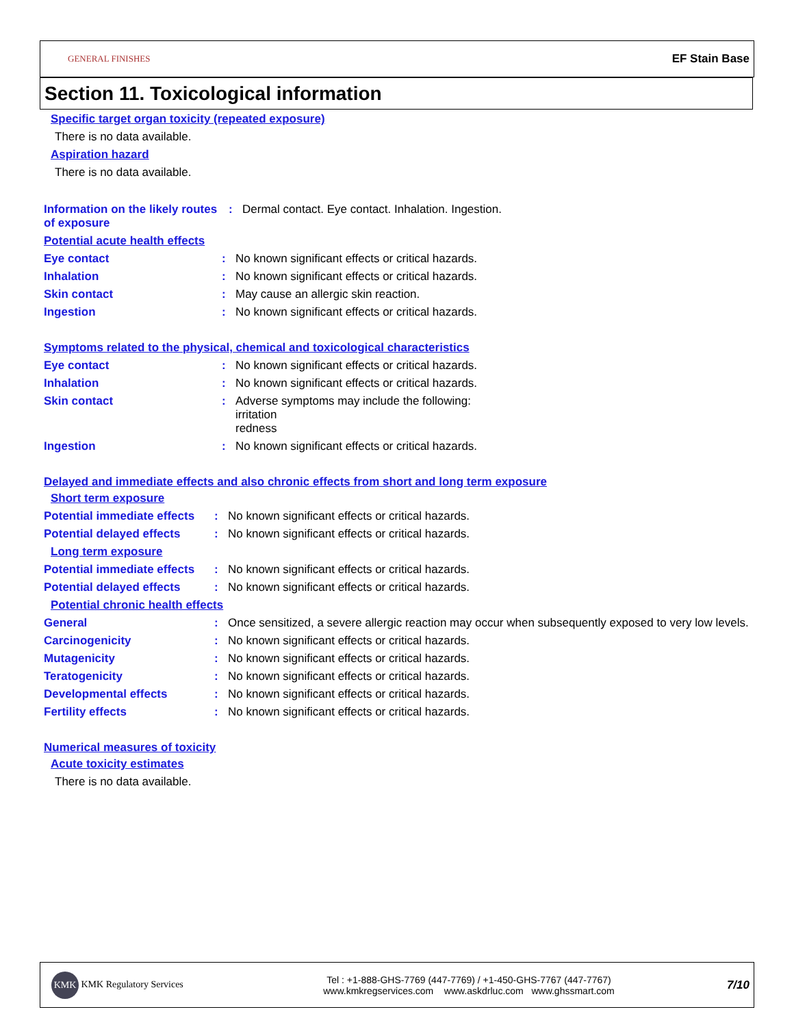GENERAL FINISHES EF Stain Base
Section 11. Toxicological information
Specific target organ toxicity (repeated exposure)
There is no data available.
Aspiration hazard
There is no data available.
Information on the likely routes of exposure
: Dermal contact. Eye contact. Inhalation. Ingestion.
Potential acute health effects
Eye contact : No known significant effects or critical hazards.
Inhalation : No known significant effects or critical hazards.
Skin contact : May cause an allergic skin reaction.
Ingestion : No known significant effects or critical hazards.
Symptoms related to the physical, chemical and toxicological characteristics
Eye contact : No known significant effects or critical hazards.
Inhalation : No known significant effects or critical hazards.
Skin contact : Adverse symptoms may include the following:
irritation
redness
Ingestion : No known significant effects or critical hazards.
Delayed and immediate effects and also chronic effects from short and long term exposure
Short term exposure
Potential immediate effects
: No known significant effects or critical hazards.
Potential delayed effects
: No known significant effects or critical hazards.
Long term exposure
Potential immediate effects
: No known significant effects or critical hazards.
Potential delayed effects
: No known significant effects or critical hazards.
Potential chronic health effects
General : Once sensitized, a severe allergic reaction may occur when subsequently exposed to very low levels.
Carcinogenicity : No known significant effects or critical hazards.
Mutagenicity : No known significant effects or critical hazards.
Teratogenicity : No known significant effects or critical hazards.
Developmental effects : No known significant effects or critical hazards.
Fertility effects : No known significant effects or critical hazards.
Numerical measures of toxicity
Acute toxicity estimates
There is no data available.
KMK KMK Regulatory Services
Tel : +1-888-GHS-7769 (447-7769) / +1-450-GHS-7767 (447-7767)
www.kmkregservices.com www.askdrluc.com www.ghssmart.com
7/10